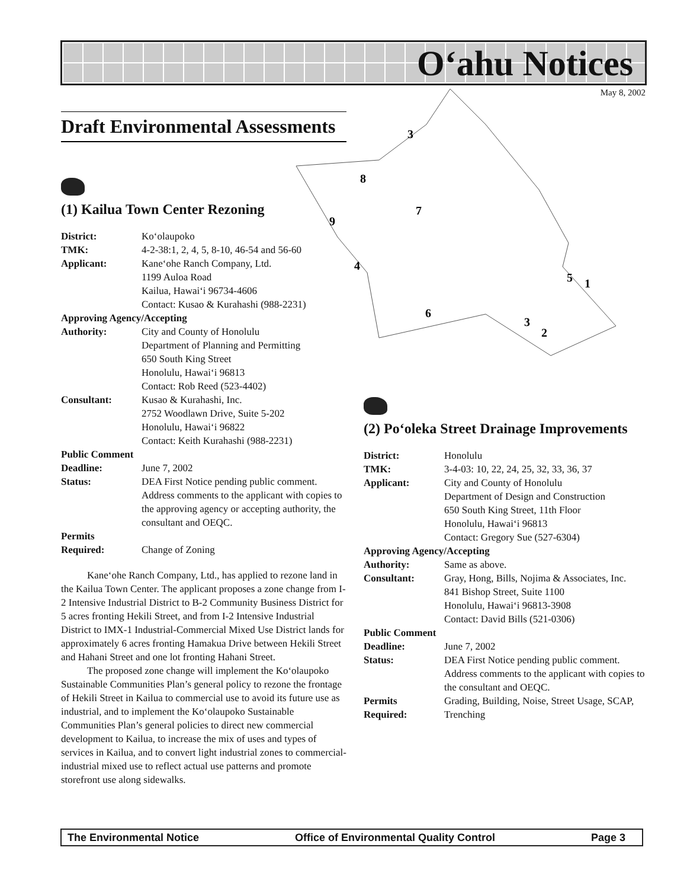O‘ahu Notices
May 8, 2002
3
8
7
9
4
5
1
6
3
2
Draft Environmental Assessments
(1) Kailua Town Center Rezoning
| District: | Ko‘olaupoko |
| TMK: | 4-2-38:1, 2, 4, 5, 8-10, 46-54 and 56-60 |
| Applicant: | Kane‘ohe Ranch Company, Ltd. 1199 Auloa Road Kailua, Hawai‘i 96734-4606 Contact: Kusao & Kurahashi (988-2231) |
| Approving Agency/Accepting | |
| Authority: | City and County of Honolulu Department of Planning and Permitting 650 South King Street Honolulu, Hawai‘i 96813 Contact: Rob Reed (523-4402) |
| Consultant: | Kusao & Kurahashi, Inc. 2752 Woodlawn Drive, Suite 5-202 Honolulu, Hawai‘i 96822 Contact: Keith Kurahashi (988-2231) |
| Public Comment | |
| Deadline: | June 7, 2002 |
| Status: | DEA First Notice pending public comment. Address comments to the applicant with copies to the approving agency or accepting authority, the consultant and OEQC. |
| Permits Required: | Change of Zoning |
Kane‘ohe Ranch Company, Ltd., has applied to rezone land in the Kailua Town Center. The applicant proposes a zone change from I-2 Intensive Industrial District to B-2 Community Business District for 5 acres fronting Hekili Street, and from I-2 Intensive Industrial District to IMX-1 Industrial-Commercial Mixed Use District lands for approximately 6 acres fronting Hamakua Drive between Hekili Street and Hahani Street and one lot fronting Hahani Street.
The proposed zone change will implement the Ko‘olaupoko Sustainable Communities Plan’s general policy to rezone the frontage of Hekili Street in Kailua to commercial use to avoid its future use as industrial, and to implement the Ko‘olaupoko Sustainable Communities Plan’s general policies to direct new commercial development to Kailua, to increase the mix of uses and types of services in Kailua, and to convert light industrial zones to commercial-industrial mixed use to reflect actual use patterns and promote storefront use along sidewalks.
(2) Po‘oleka Street Drainage Improvements
| District: | Honolulu |
| TMK: | 3-4-03: 10, 22, 24, 25, 32, 33, 36, 37 |
| Applicant: | City and County of Honolulu Department of Design and Construction 650 South King Street, 11th Floor Honolulu, Hawai‘i 96813 Contact: Gregory Sue (527-6304) |
| Approving Agency/Accepting | |
| Authority: | Same as above. |
| Consultant: | Gray, Hong, Bills, Nojima & Associates, Inc. 841 Bishop Street, Suite 1100 Honolulu, Hawai‘i 96813-3908 Contact: David Bills (521-0306) |
| Public Comment | |
| Deadline: | June 7, 2002 |
| Status: | DEA First Notice pending public comment. Address comments to the applicant with copies to the consultant and OEQC. |
| Permits Required: | Grading, Building, Noise, Street Usage, SCAP, Trenching |
The Environmental Notice Office of Environmental Quality Control Page 3